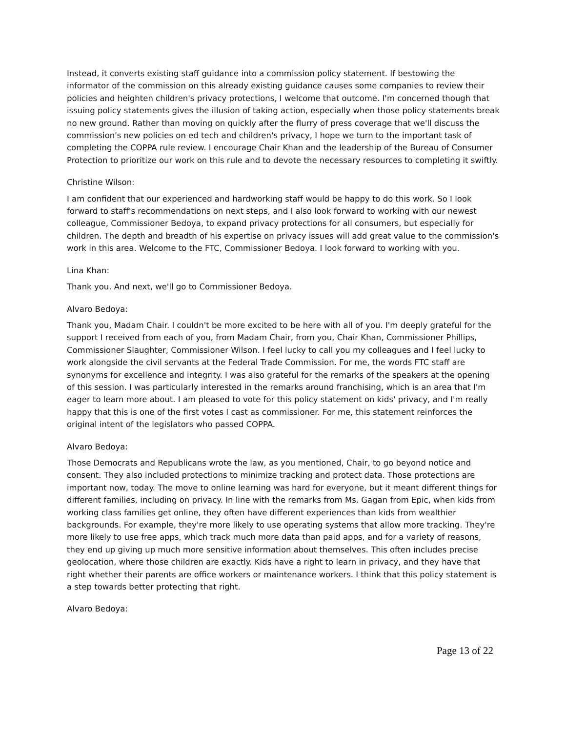Instead, it converts existing staff guidance into a commission policy statement. If bestowing the informator of the commission on this already existing guidance causes some companies to review their policies and heighten children's privacy protections, I welcome that outcome. I'm concerned though that issuing policy statements gives the illusion of taking action, especially when those policy statements break no new ground. Rather than moving on quickly after the flurry of press coverage that we'll discuss the commission's new policies on ed tech and children's privacy, I hope we turn to the important task of completing the COPPA rule review. I encourage Chair Khan and the leadership of the Bureau of Consumer Protection to prioritize our work on this rule and to devote the necessary resources to completing it swiftly.
Christine Wilson:
I am confident that our experienced and hardworking staff would be happy to do this work. So I look forward to staff's recommendations on next steps, and I also look forward to working with our newest colleague, Commissioner Bedoya, to expand privacy protections for all consumers, but especially for children. The depth and breadth of his expertise on privacy issues will add great value to the commission's work in this area. Welcome to the FTC, Commissioner Bedoya. I look forward to working with you.
Lina Khan:
Thank you. And next, we'll go to Commissioner Bedoya.
Alvaro Bedoya:
Thank you, Madam Chair. I couldn't be more excited to be here with all of you. I'm deeply grateful for the support I received from each of you, from Madam Chair, from you, Chair Khan, Commissioner Phillips, Commissioner Slaughter, Commissioner Wilson. I feel lucky to call you my colleagues and I feel lucky to work alongside the civil servants at the Federal Trade Commission. For me, the words FTC staff are synonyms for excellence and integrity. I was also grateful for the remarks of the speakers at the opening of this session. I was particularly interested in the remarks around franchising, which is an area that I'm eager to learn more about. I am pleased to vote for this policy statement on kids' privacy, and I'm really happy that this is one of the first votes I cast as commissioner. For me, this statement reinforces the original intent of the legislators who passed COPPA.
Alvaro Bedoya:
Those Democrats and Republicans wrote the law, as you mentioned, Chair, to go beyond notice and consent. They also included protections to minimize tracking and protect data. Those protections are important now, today. The move to online learning was hard for everyone, but it meant different things for different families, including on privacy. In line with the remarks from Ms. Gagan from Epic, when kids from working class families get online, they often have different experiences than kids from wealthier backgrounds. For example, they're more likely to use operating systems that allow more tracking. They're more likely to use free apps, which track much more data than paid apps, and for a variety of reasons, they end up giving up much more sensitive information about themselves. This often includes precise geolocation, where those children are exactly. Kids have a right to learn in privacy, and they have that right whether their parents are office workers or maintenance workers. I think that this policy statement is a step towards better protecting that right.
Alvaro Bedoya:
Page 13 of 22